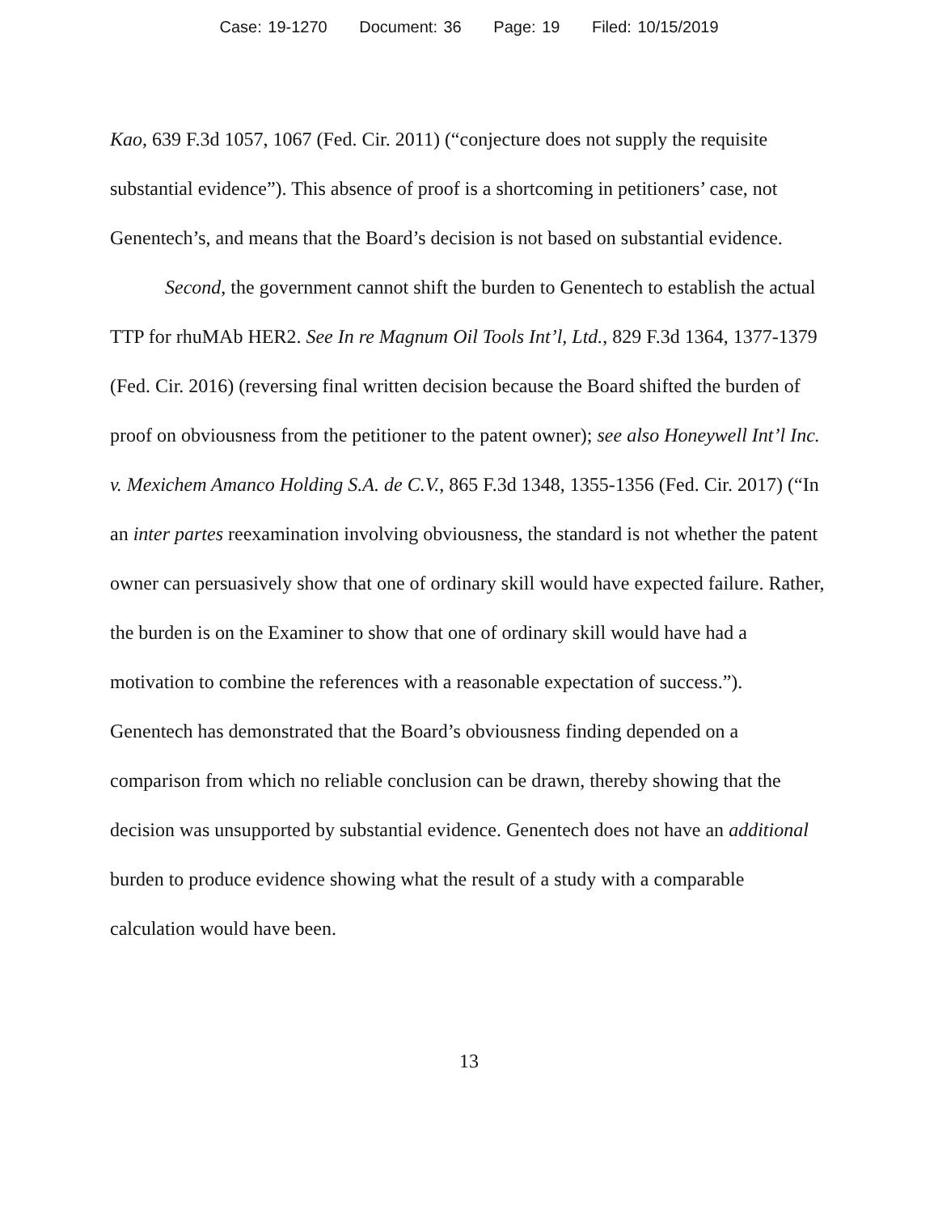Case: 19-1270 Document: 36 Page: 19 Filed: 10/15/2019
Kao, 639 F.3d 1057, 1067 (Fed. Cir. 2011) (“conjecture does not supply the requisite substantial evidence”). This absence of proof is a shortcoming in petitioners’ case, not Genentech’s, and means that the Board’s decision is not based on substantial evidence.
Second, the government cannot shift the burden to Genentech to establish the actual TTP for rhuMAb HER2. See In re Magnum Oil Tools Int’l, Ltd., 829 F.3d 1364, 1377-1379 (Fed. Cir. 2016) (reversing final written decision because the Board shifted the burden of proof on obviousness from the petitioner to the patent owner); see also Honeywell Int’l Inc. v. Mexichem Amanco Holding S.A. de C.V., 865 F.3d 1348, 1355-1356 (Fed. Cir. 2017) (“In an inter partes reexamination involving obviousness, the standard is not whether the patent owner can persuasively show that one of ordinary skill would have expected failure. Rather, the burden is on the Examiner to show that one of ordinary skill would have had a motivation to combine the references with a reasonable expectation of success.”). Genentech has demonstrated that the Board’s obviousness finding depended on a comparison from which no reliable conclusion can be drawn, thereby showing that the decision was unsupported by substantial evidence. Genentech does not have an additional burden to produce evidence showing what the result of a study with a comparable calculation would have been.
13